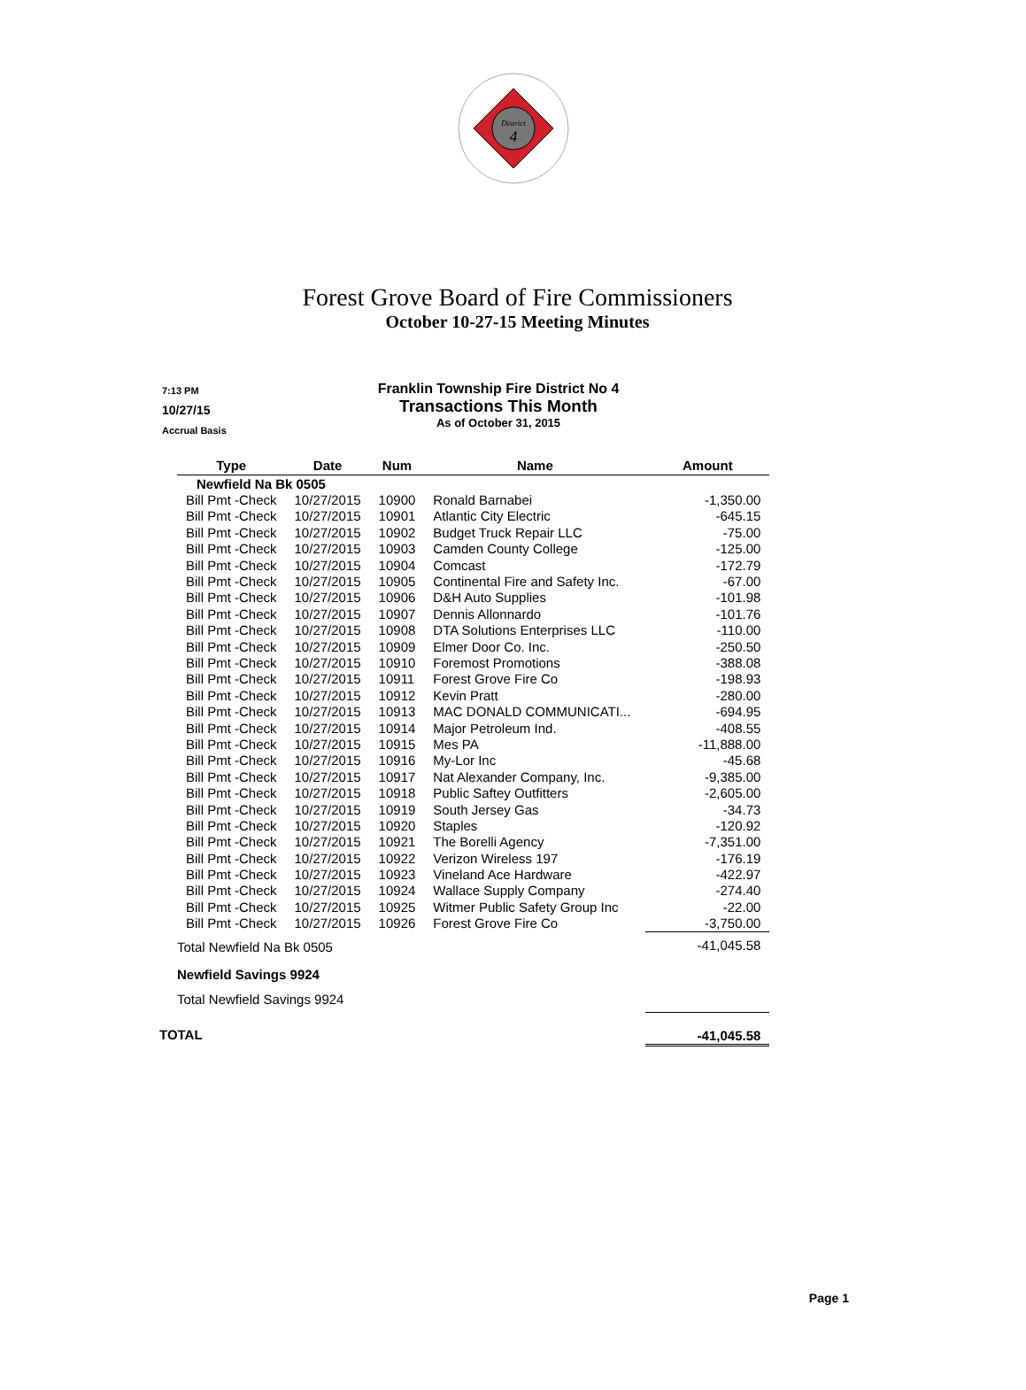District
4
Forest Grove Board of Fire Commissioners
October 10-27-15 Meeting Minutes
7:13 PM
10/27/15
Accrual Basis
Franklin Township Fire District No 4
Transactions This Month
As of October 31, 2015
| Type | Date | Num | Name | Amount |
| --- | --- | --- | --- | --- |
| Newfield Na Bk 0505 | | | | |
| Bill Pmt -Check | 10/27/2015 | 10900 | Ronald Barnabei | -1,350.00 |
| Bill Pmt -Check | 10/27/2015 | 10901 | Atlantic City Electric | -645.15 |
| Bill Pmt -Check | 10/27/2015 | 10902 | Budget Truck Repair LLC | -75.00 |
| Bill Pmt -Check | 10/27/2015 | 10903 | Camden County College | -125.00 |
| Bill Pmt -Check | 10/27/2015 | 10904 | Comcast | -172.79 |
| Bill Pmt -Check | 10/27/2015 | 10905 | Continental Fire and Safety Inc. | -67.00 |
| Bill Pmt -Check | 10/27/2015 | 10906 | D&H Auto Supplies | -101.98 |
| Bill Pmt -Check | 10/27/2015 | 10907 | Dennis Allonnardo | -101.76 |
| Bill Pmt -Check | 10/27/2015 | 10908 | DTA Solutions Enterprises LLC | -110.00 |
| Bill Pmt -Check | 10/27/2015 | 10909 | Elmer Door Co. Inc. | -250.50 |
| Bill Pmt -Check | 10/27/2015 | 10910 | Foremost Promotions | -388.08 |
| Bill Pmt -Check | 10/27/2015 | 10911 | Forest Grove Fire Co | -198.93 |
| Bill Pmt -Check | 10/27/2015 | 10912 | Kevin Pratt | -280.00 |
| Bill Pmt -Check | 10/27/2015 | 10913 | MAC DONALD COMMUNICATI... | -694.95 |
| Bill Pmt -Check | 10/27/2015 | 10914 | Major Petroleum Ind. | -408.55 |
| Bill Pmt -Check | 10/27/2015 | 10915 | Mes PA | -11,888.00 |
| Bill Pmt -Check | 10/27/2015 | 10916 | My-Lor Inc | -45.68 |
| Bill Pmt -Check | 10/27/2015 | 10917 | Nat Alexander Company, Inc. | -9,385.00 |
| Bill Pmt -Check | 10/27/2015 | 10918 | Public Saftey Outfitters | -2,605.00 |
| Bill Pmt -Check | 10/27/2015 | 10919 | South Jersey Gas | -34.73 |
| Bill Pmt -Check | 10/27/2015 | 10920 | Staples | -120.92 |
| Bill Pmt -Check | 10/27/2015 | 10921 | The Borelli Agency | -7,351.00 |
| Bill Pmt -Check | 10/27/2015 | 10922 | Verizon Wireless 197 | -176.19 |
| Bill Pmt -Check | 10/27/2015 | 10923 | Vineland Ace Hardware | -422.97 |
| Bill Pmt -Check | 10/27/2015 | 10924 | Wallace Supply Company | -274.40 |
| Bill Pmt -Check | 10/27/2015 | 10925 | Witmer Public Safety Group Inc | -22.00 |
| Bill Pmt -Check | 10/27/2015 | 10926 | Forest Grove Fire Co | -3,750.00 |
| Total Newfield Na Bk 0505 | | | | -41,045.58 |
| Newfield Savings 9924 | | | | |
| Total Newfield Savings 9924 | | | | |
| TOTAL | | | | -41,045.58 |
Page 1